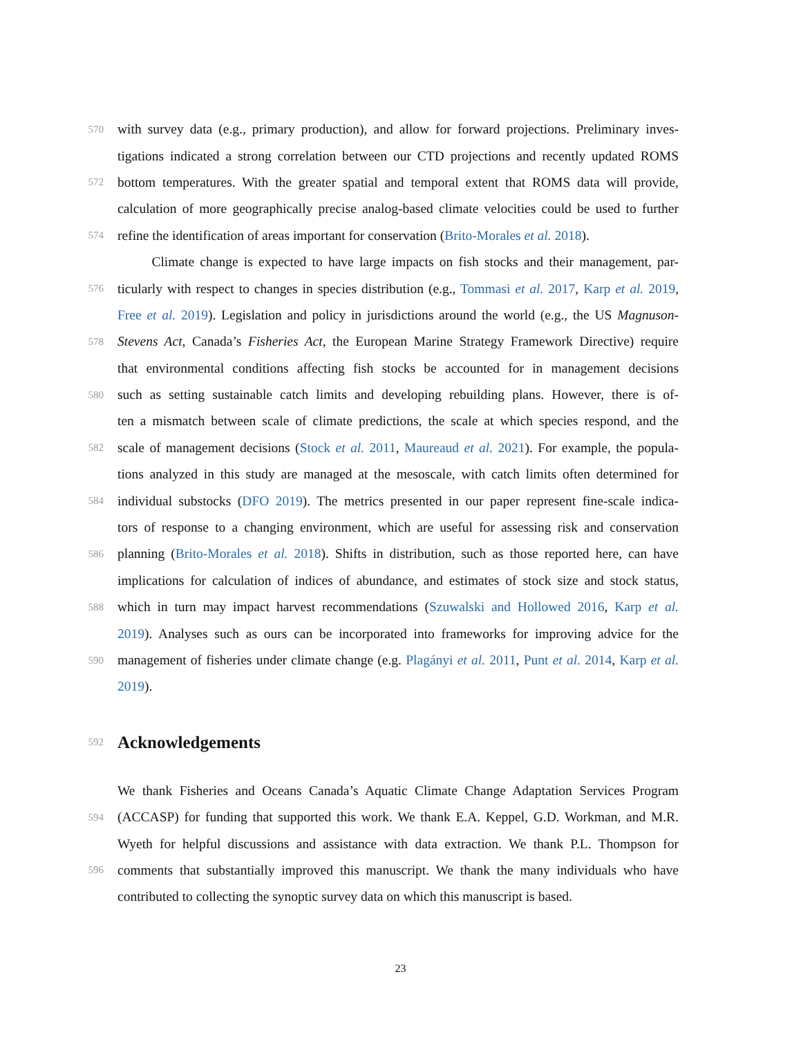570 with survey data (e.g., primary production), and allow for forward projections. Preliminary inves-
tigations indicated a strong correlation between our CTD projections and recently updated ROMS
572 bottom temperatures. With the greater spatial and temporal extent that ROMS data will provide,
calculation of more geographically precise analog-based climate velocities could be used to further
574 refine the identification of areas important for conservation (Brito-Morales et al. 2018).
Climate change is expected to have large impacts on fish stocks and their management, par-
576 ticularly with respect to changes in species distribution (e.g., Tommasi et al. 2017, Karp et al. 2019,
Free et al. 2019). Legislation and policy in jurisdictions around the world (e.g., the US Magnuson-
578 Stevens Act, Canada’s Fisheries Act, the European Marine Strategy Framework Directive) require
that environmental conditions affecting fish stocks be accounted for in management decisions
580 such as setting sustainable catch limits and developing rebuilding plans. However, there is of-
ten a mismatch between scale of climate predictions, the scale at which species respond, and the
582 scale of management decisions (Stock et al. 2011, Maureaud et al. 2021). For example, the popula-
tions analyzed in this study are managed at the mesoscale, with catch limits often determined for
584 individual substocks (DFO 2019). The metrics presented in our paper represent fine-scale indica-
tors of response to a changing environment, which are useful for assessing risk and conservation
586 planning (Brito-Morales et al. 2018). Shifts in distribution, such as those reported here, can have
implications for calculation of indices of abundance, and estimates of stock size and stock status,
588 which in turn may impact harvest recommendations (Szuwalski and Hollowed 2016, Karp et al.
2019). Analyses such as ours can be incorporated into frameworks for improving advice for the
590 management of fisheries under climate change (e.g. Plagányi et al. 2011, Punt et al. 2014, Karp et al.
2019).
592
Acknowledgements
We thank Fisheries and Oceans Canada’s Aquatic Climate Change Adaptation Services Program
594 (ACCASP) for funding that supported this work. We thank E.A. Keppel, G.D. Workman, and M.R.
Wyeth for helpful discussions and assistance with data extraction. We thank P.L. Thompson for
596 comments that substantially improved this manuscript. We thank the many individuals who have
contributed to collecting the synoptic survey data on which this manuscript is based.
23